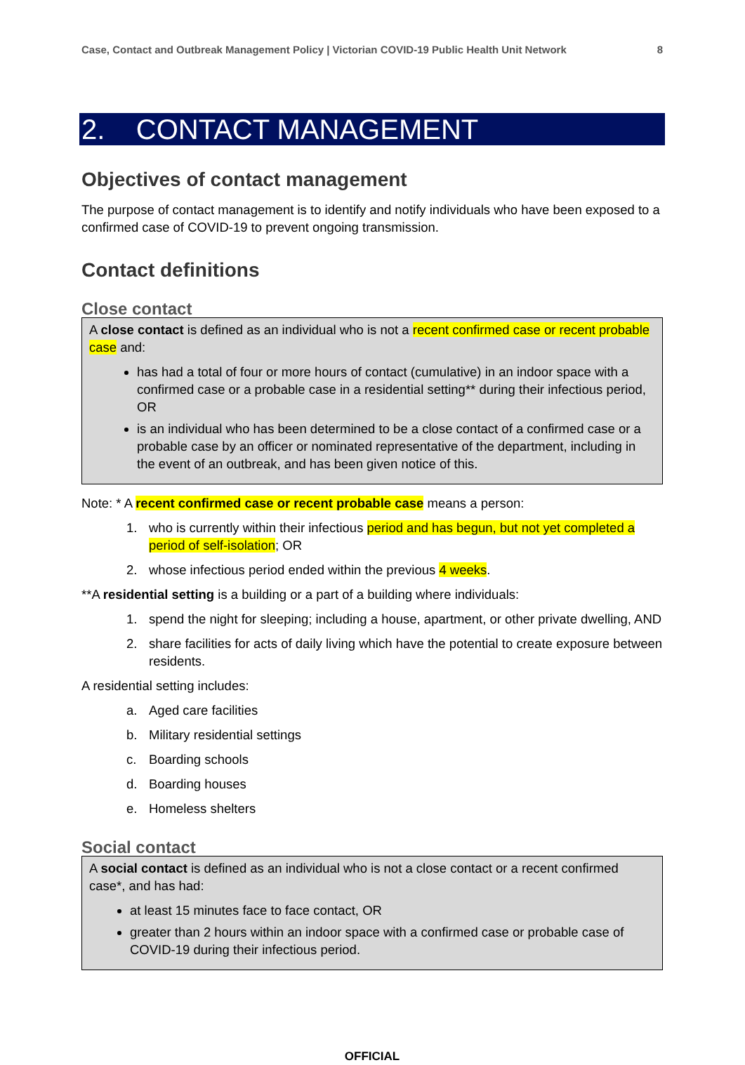Case, Contact and Outbreak Management Policy | Victorian COVID-19 Public Health Unit Network 8
2. CONTACT MANAGEMENT
Objectives of contact management
The purpose of contact management is to identify and notify individuals who have been exposed to a confirmed case of COVID-19 to prevent ongoing transmission.
Contact definitions
Close contact
A close contact is defined as an individual who is not a recent confirmed case or recent probable case and:
has had a total of four or more hours of contact (cumulative) in an indoor space with a confirmed case or a probable case in a residential setting** during their infectious period, OR
is an individual who has been determined to be a close contact of a confirmed case or a probable case by an officer or nominated representative of the department, including in the event of an outbreak, and has been given notice of this.
Note: * A recent confirmed case or recent probable case means a person:
1. who is currently within their infectious period and has begun, but not yet completed a period of self-isolation; OR
2. whose infectious period ended within the previous 4 weeks.
**A residential setting is a building or a part of a building where individuals:
1. spend the night for sleeping; including a house, apartment, or other private dwelling, AND
2. share facilities for acts of daily living which have the potential to create exposure between residents.
A residential setting includes:
a. Aged care facilities
b. Military residential settings
c. Boarding schools
d. Boarding houses
e. Homeless shelters
Social contact
A social contact is defined as an individual who is not a close contact or a recent confirmed case*, and has had:
at least 15 minutes face to face contact, OR
greater than 2 hours within an indoor space with a confirmed case or probable case of COVID-19 during their infectious period.
OFFICIAL